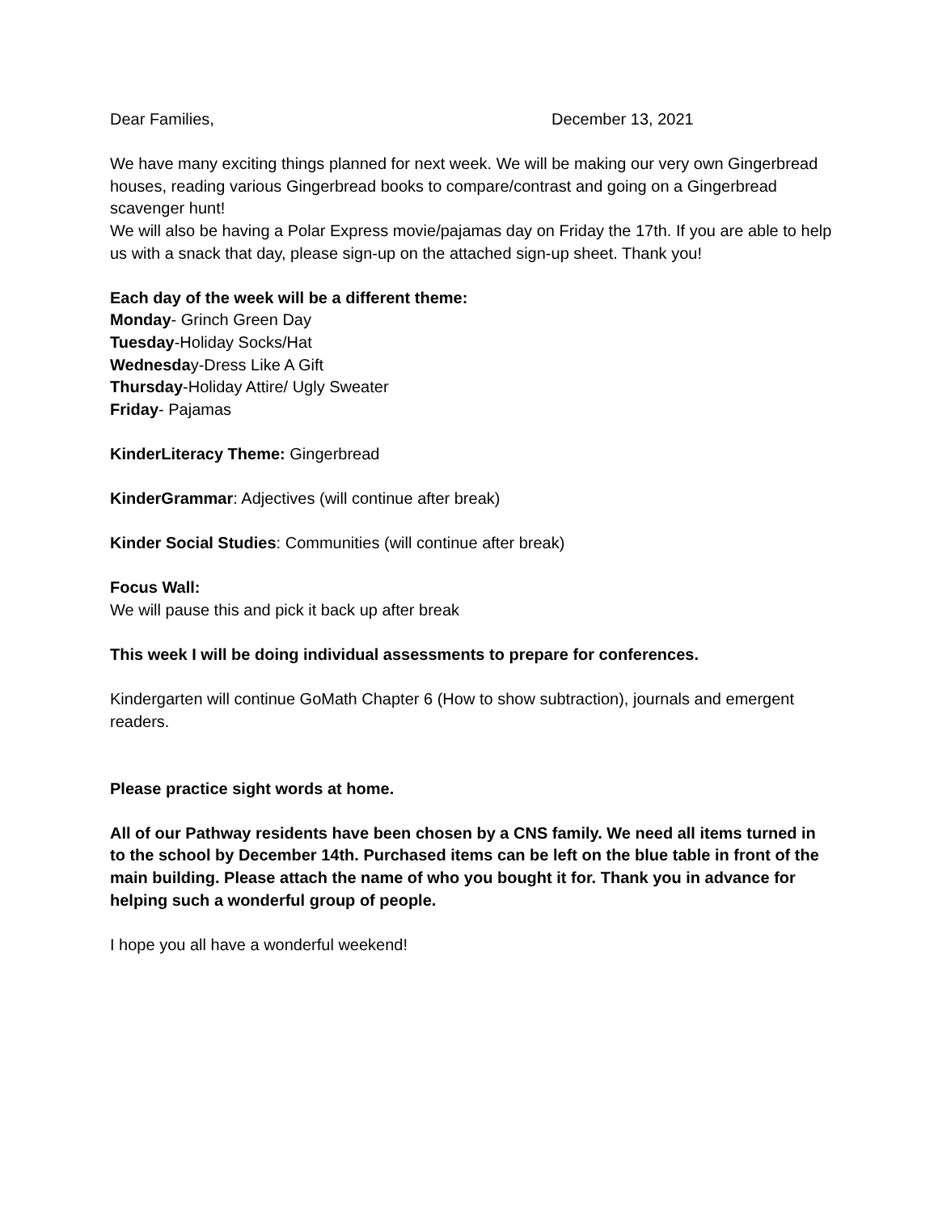Dear Families, December 13, 2021
We have many exciting things planned for next week. We will be making our very own Gingerbread houses, reading various Gingerbread books to compare/contrast and going on a Gingerbread scavenger hunt!
We will also be having a Polar Express movie/pajamas day on Friday the 17th. If you are able to help us with a snack that day, please sign-up on the attached sign-up sheet. Thank you!
Each day of the week will be a different theme:
Monday- Grinch Green Day
Tuesday-Holiday Socks/Hat
Wednesday-Dress Like A Gift
Thursday-Holiday Attire/ Ugly Sweater
Friday- Pajamas
KinderLiteracy Theme: Gingerbread
KinderGrammar: Adjectives (will continue after break)
Kinder Social Studies: Communities (will continue after break)
Focus Wall:
We will pause this and pick it back up after break
This week I will be doing individual assessments to prepare for conferences.
Kindergarten will continue GoMath Chapter 6 (How to show subtraction), journals and emergent readers.
Please practice sight words at home.
All of our Pathway residents have been chosen by a CNS family. We need all items turned in to the school by December 14th. Purchased items can be left on the blue table in front of the main building. Please attach the name of who you bought it for. Thank you in advance for helping such a wonderful group of people.
I hope you all have a wonderful weekend!